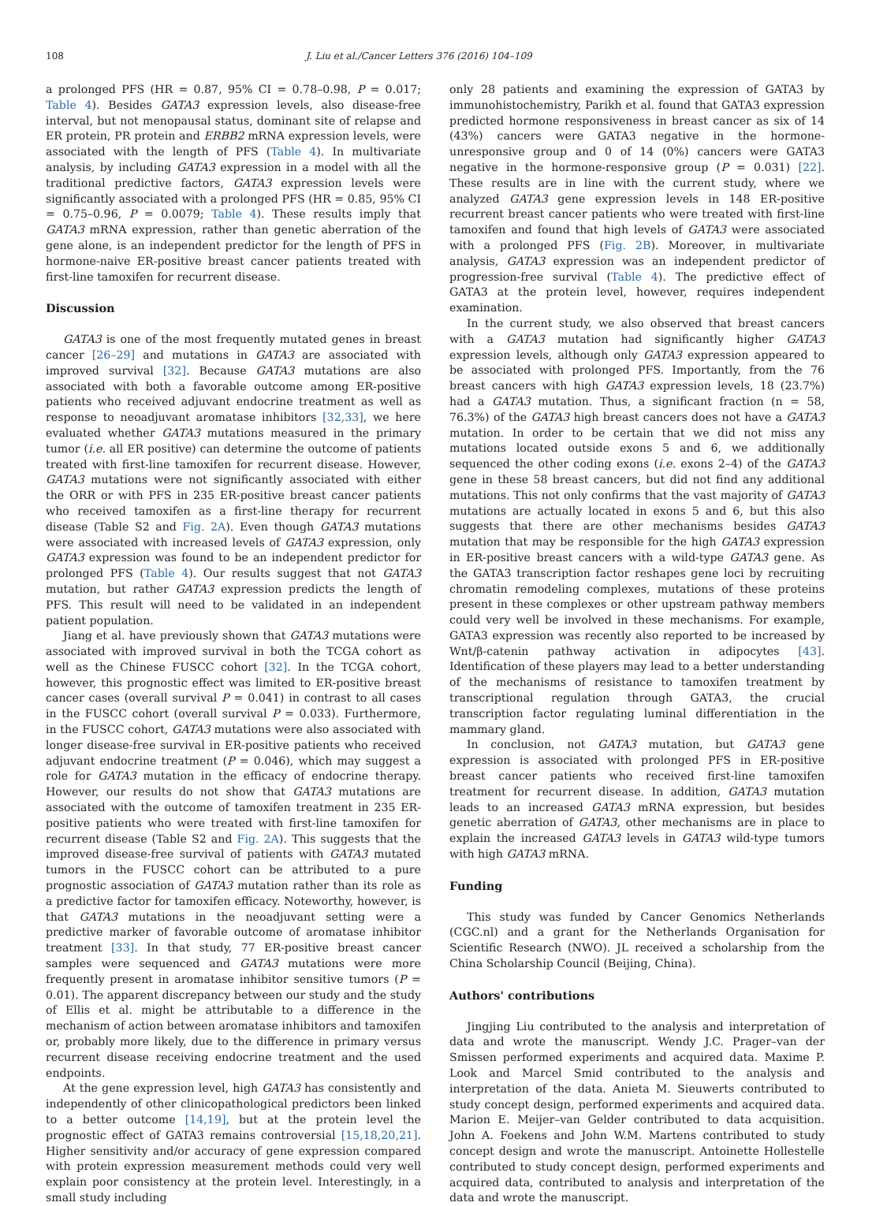108 J. Liu et al./Cancer Letters 376 (2016) 104–109
a prolonged PFS (HR = 0.87, 95% CI = 0.78–0.98, P = 0.017; Table 4). Besides GATA3 expression levels, also disease-free interval, but not menopausal status, dominant site of relapse and ER protein, PR protein and ERBB2 mRNA expression levels, were associated with the length of PFS (Table 4). In multivariate analysis, by including GATA3 expression in a model with all the traditional predictive factors, GATA3 expression levels were significantly associated with a prolonged PFS (HR = 0.85, 95% CI = 0.75–0.96, P = 0.0079; Table 4). These results imply that GATA3 mRNA expression, rather than genetic aberration of the gene alone, is an independent predictor for the length of PFS in hormone-naive ER-positive breast cancer patients treated with first-line tamoxifen for recurrent disease.
Discussion
GATA3 is one of the most frequently mutated genes in breast cancer [26–29] and mutations in GATA3 are associated with improved survival [32]. Because GATA3 mutations are also associated with both a favorable outcome among ER-positive patients who received adjuvant endocrine treatment as well as response to neoadjuvant aromatase inhibitors [32,33], we here evaluated whether GATA3 mutations measured in the primary tumor (i.e. all ER positive) can determine the outcome of patients treated with first-line tamoxifen for recurrent disease. However, GATA3 mutations were not significantly associated with either the ORR or with PFS in 235 ER-positive breast cancer patients who received tamoxifen as a first-line therapy for recurrent disease (Table S2 and Fig. 2A). Even though GATA3 mutations were associated with increased levels of GATA3 expression, only GATA3 expression was found to be an independent predictor for prolonged PFS (Table 4). Our results suggest that not GATA3 mutation, but rather GATA3 expression predicts the length of PFS. This result will need to be validated in an independent patient population.
Jiang et al. have previously shown that GATA3 mutations were associated with improved survival in both the TCGA cohort as well as the Chinese FUSCC cohort [32]. In the TCGA cohort, however, this prognostic effect was limited to ER-positive breast cancer cases (overall survival P = 0.041) in contrast to all cases in the FUSCC cohort (overall survival P = 0.033). Furthermore, in the FUSCC cohort, GATA3 mutations were also associated with longer disease-free survival in ER-positive patients who received adjuvant endocrine treatment (P = 0.046), which may suggest a role for GATA3 mutation in the efficacy of endocrine therapy. However, our results do not show that GATA3 mutations are associated with the outcome of tamoxifen treatment in 235 ER-positive patients who were treated with first-line tamoxifen for recurrent disease (Table S2 and Fig. 2A). This suggests that the improved disease-free survival of patients with GATA3 mutated tumors in the FUSCC cohort can be attributed to a pure prognostic association of GATA3 mutation rather than its role as a predictive factor for tamoxifen efficacy. Noteworthy, however, is that GATA3 mutations in the neoadjuvant setting were a predictive marker of favorable outcome of aromatase inhibitor treatment [33]. In that study, 77 ER-positive breast cancer samples were sequenced and GATA3 mutations were more frequently present in aromatase inhibitor sensitive tumors (P = 0.01). The apparent discrepancy between our study and the study of Ellis et al. might be attributable to a difference in the mechanism of action between aromatase inhibitors and tamoxifen or, probably more likely, due to the difference in primary versus recurrent disease receiving endocrine treatment and the used endpoints.
At the gene expression level, high GATA3 has consistently and independently of other clinicopathological predictors been linked to a better outcome [14,19], but at the protein level the prognostic effect of GATA3 remains controversial [15,18,20,21]. Higher sensitivity and/or accuracy of gene expression compared with protein expression measurement methods could very well explain poor consistency at the protein level. Interestingly, in a small study including
only 28 patients and examining the expression of GATA3 by immunohistochemistry, Parikh et al. found that GATA3 expression predicted hormone responsiveness in breast cancer as six of 14 (43%) cancers were GATA3 negative in the hormone-unresponsive group and 0 of 14 (0%) cancers were GATA3 negative in the hormone-responsive group (P = 0.031) [22]. These results are in line with the current study, where we analyzed GATA3 gene expression levels in 148 ER-positive recurrent breast cancer patients who were treated with first-line tamoxifen and found that high levels of GATA3 were associated with a prolonged PFS (Fig. 2B). Moreover, in multivariate analysis, GATA3 expression was an independent predictor of progression-free survival (Table 4). The predictive effect of GATA3 at the protein level, however, requires independent examination.
In the current study, we also observed that breast cancers with a GATA3 mutation had significantly higher GATA3 expression levels, although only GATA3 expression appeared to be associated with prolonged PFS. Importantly, from the 76 breast cancers with high GATA3 expression levels, 18 (23.7%) had a GATA3 mutation. Thus, a significant fraction (n = 58, 76.3%) of the GATA3 high breast cancers does not have a GATA3 mutation. In order to be certain that we did not miss any mutations located outside exons 5 and 6, we additionally sequenced the other coding exons (i.e. exons 2–4) of the GATA3 gene in these 58 breast cancers, but did not find any additional mutations. This not only confirms that the vast majority of GATA3 mutations are actually located in exons 5 and 6, but this also suggests that there are other mechanisms besides GATA3 mutation that may be responsible for the high GATA3 expression in ER-positive breast cancers with a wild-type GATA3 gene. As the GATA3 transcription factor reshapes gene loci by recruiting chromatin remodeling complexes, mutations of these proteins present in these complexes or other upstream pathway members could very well be involved in these mechanisms. For example, GATA3 expression was recently also reported to be increased by Wnt/β-catenin pathway activation in adipocytes [43]. Identification of these players may lead to a better understanding of the mechanisms of resistance to tamoxifen treatment by transcriptional regulation through GATA3, the crucial transcription factor regulating luminal differentiation in the mammary gland.
In conclusion, not GATA3 mutation, but GATA3 gene expression is associated with prolonged PFS in ER-positive breast cancer patients who received first-line tamoxifen treatment for recurrent disease. In addition, GATA3 mutation leads to an increased GATA3 mRNA expression, but besides genetic aberration of GATA3, other mechanisms are in place to explain the increased GATA3 levels in GATA3 wild-type tumors with high GATA3 mRNA.
Funding
This study was funded by Cancer Genomics Netherlands (CGC.nl) and a grant for the Netherlands Organisation for Scientific Research (NWO). JL received a scholarship from the China Scholarship Council (Beijing, China).
Authors' contributions
Jingjing Liu contributed to the analysis and interpretation of data and wrote the manuscript. Wendy J.C. Prager–van der Smissen performed experiments and acquired data. Maxime P. Look and Marcel Smid contributed to the analysis and interpretation of the data. Anieta M. Sieuwerts contributed to study concept design, performed experiments and acquired data. Marion E. Meijer–van Gelder contributed to data acquisition. John A. Foekens and John W.M. Martens contributed to study concept design and wrote the manuscript. Antoinette Hollestelle contributed to study concept design, performed experiments and acquired data, contributed to analysis and interpretation of the data and wrote the manuscript.